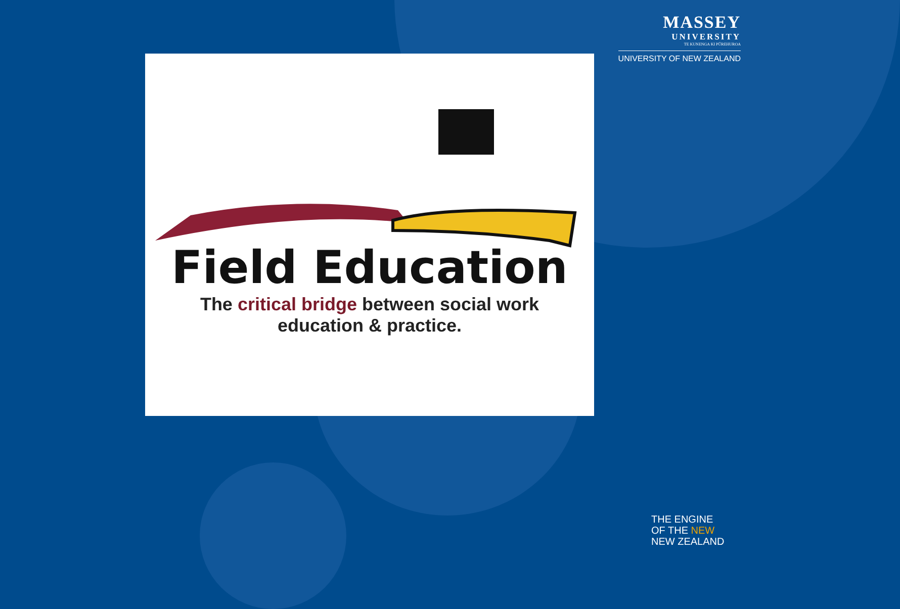MASSEY
UNIVERSITY
TE KUNENGA KI PŪREHUROA
UNIVERSITY OF NEW ZEALAND
Field Education
The critical bridge between social work
education & practice.
THE ENGINE
OF THE NEW
NEW ZEALAND